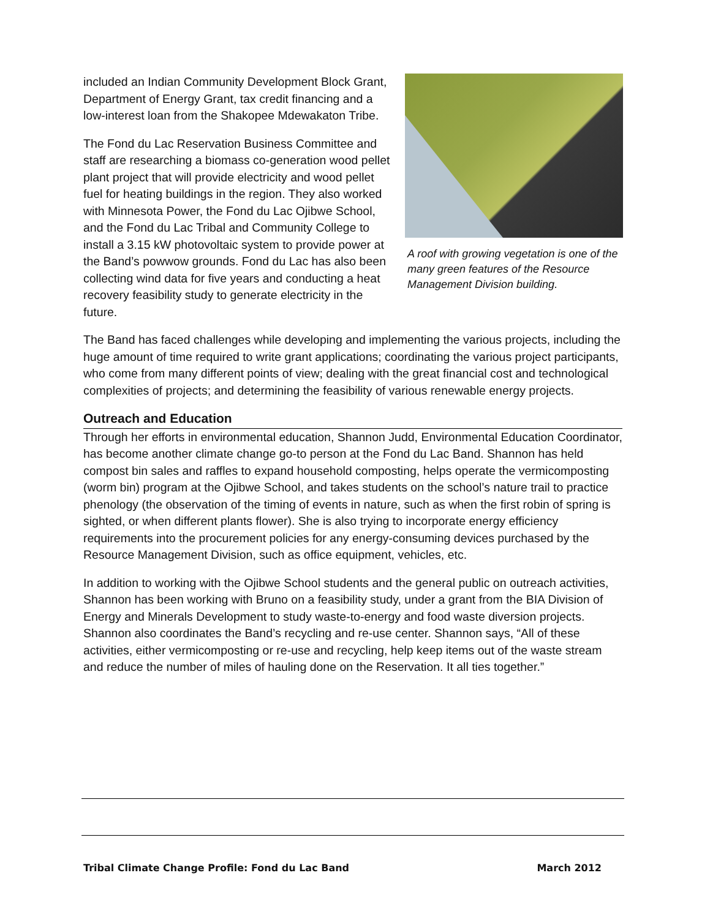A roof with growing vegetation is one of the many green features of the Resource Management Division building.
included an Indian Community Development Block Grant, Department of Energy Grant, tax credit financing and a low-interest loan from the Shakopee Mdewakaton Tribe.
The Fond du Lac Reservation Business Committee and staff are researching a biomass co-generation wood pellet plant project that will provide electricity and wood pellet fuel for heating buildings in the region. They also worked with Minnesota Power, the Fond du Lac Ojibwe School, and the Fond du Lac Tribal and Community College to install a 3.15 kW photovoltaic system to provide power at the Band’s powwow grounds. Fond du Lac has also been collecting wind data for five years and conducting a heat recovery feasibility study to generate electricity in the future.
The Band has faced challenges while developing and implementing the various projects, including the huge amount of time required to write grant applications; coordinating the various project participants, who come from many different points of view; dealing with the great financial cost and technological complexities of projects; and determining the feasibility of various renewable energy projects.
Outreach and Education
Through her efforts in environmental education, Shannon Judd, Environmental Education Coordinator, has become another climate change go-to person at the Fond du Lac Band. Shannon has held compost bin sales and raffles to expand household composting, helps operate the vermicomposting (worm bin) program at the Ojibwe School, and takes students on the school’s nature trail to practice phenology (the observation of the timing of events in nature, such as when the first robin of spring is sighted, or when different plants flower). She is also trying to incorporate energy efficiency requirements into the procurement policies for any energy-consuming devices purchased by the Resource Management Division, such as office equipment, vehicles, etc.
In addition to working with the Ojibwe School students and the general public on outreach activities, Shannon has been working with Bruno on a feasibility study, under a grant from the BIA Division of Energy and Minerals Development to study waste-to-energy and food waste diversion projects. Shannon also coordinates the Band’s recycling and re-use center. Shannon says, “All of these activities, either vermicomposting or re-use and recycling, help keep items out of the waste stream and reduce the number of miles of hauling done on the Reservation. It all ties together.”
Tribal Climate Change Profile: Fond du Lac Band March 2012